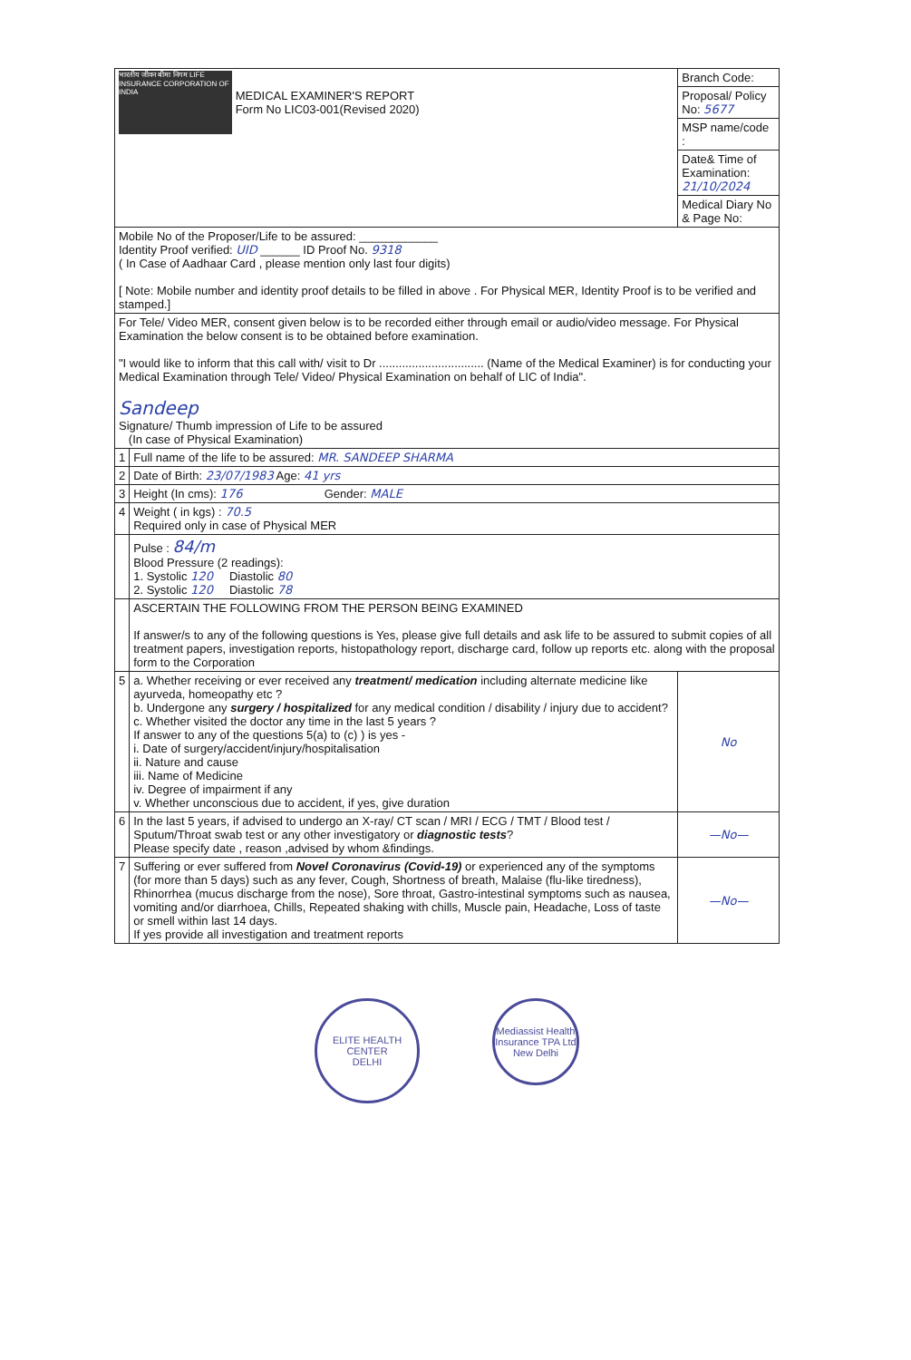| भारतीय जीवन बीमा निगम LIFE INSURANCE CORPORATION OF INDIA MEDICAL EXAMINER'S REPORT Form No LIC03-001(Revised 2020) | | Branch Code: |
| | | Proposal/ Policy No: 5677 |
| | | MSP name/code : |
| | | Date& Time of Examination: 21/10/2024 |
| | | Medical Diary No & Page No: |
| Mobile No of the Proposer/Life to be assured: ____________ Identity Proof verified: UID ______ ID Proof No. 9318 ( In Case of Aadhaar Card , please mention only last four digits) [ Note: Mobile number and identity proof details to be filled in above . For Physical MER, Identity Proof is to be verified and stamped.] | | |
| For Tele/ Video MER, consent given below is to be recorded either through email or audio/video message. For Physical Examination the below consent is to be obtained before examination. "I would like to inform that this call with/ visit to Dr ................................ (Name of the Medical Examiner) is for conducting your Medical Examination through Tele/ Video/ Physical Examination on behalf of LIC of India". Sandeep Signature/ Thumb impression of Life to be assured (In case of Physical Examination) | | |
| 1 | Full name of the life to be assured: MR. SANDEEP SHARMA | |
| 2 | Date of Birth: 23/07/1983 Age: 41 yrs | |
| 3 | Height (In cms): 176 Gender: MALE | |
| 4 | Weight ( in kgs) : 70.5 Required only in case of Physical MER | |
| | Pulse : 84/m Blood Pressure (2 readings): 1. Systolic 120 Diastolic 80 2. Systolic 120 Diastolic 78 | |
| | ASCERTAIN THE FOLLOWING FROM THE PERSON BEING EXAMINED If answer/s to any of the following questions is Yes, please give full details and ask life to be assured to submit copies of all treatment papers, investigation reports, histopathology report, discharge card, follow up reports etc. along with the proposal form to the Corporation | |
| 5 | a. Whether receiving or ever received any treatment/ medication including alternate medicine like ayurveda, homeopathy etc ? b. Undergone any surgery / hospitalized for any medical condition / disability / injury due to accident? c. Whether visited the doctor any time in the last 5 years ? If answer to any of the questions 5(a) to (c) ) is yes - i. Date of surgery/accident/injury/hospitalisation ii. Nature and cause iii. Name of Medicine iv. Degree of impairment if any v. Whether unconscious due to accident, if yes, give duration | No |
| 6 | In the last 5 years, if advised to undergo an X-ray/ CT scan / MRI / ECG / TMT / Blood test / Sputum/Throat swab test or any other investigatory or diagnostic tests ? Please specify date , reason ,advised by whom &findings. | —No— |
| 7 | Suffering or ever suffered from Novel Coronavirus (Covid-19) or experienced any of the symptoms (for more than 5 days) such as any fever, Cough, Shortness of breath, Malaise (flu-like tiredness), Rhinorrhea (mucus discharge from the nose), Sore throat, Gastro-intestinal symptoms such as nausea, vomiting and/or diarrhoea, Chills, Repeated shaking with chills, Muscle pain, Headache, Loss of taste or smell within last 14 days. If yes provide all investigation and treatment reports | —No— |
ELITE HEALTH CENTER
DELHI
Mediassist Health Insurance TPA Ltd
New Delhi